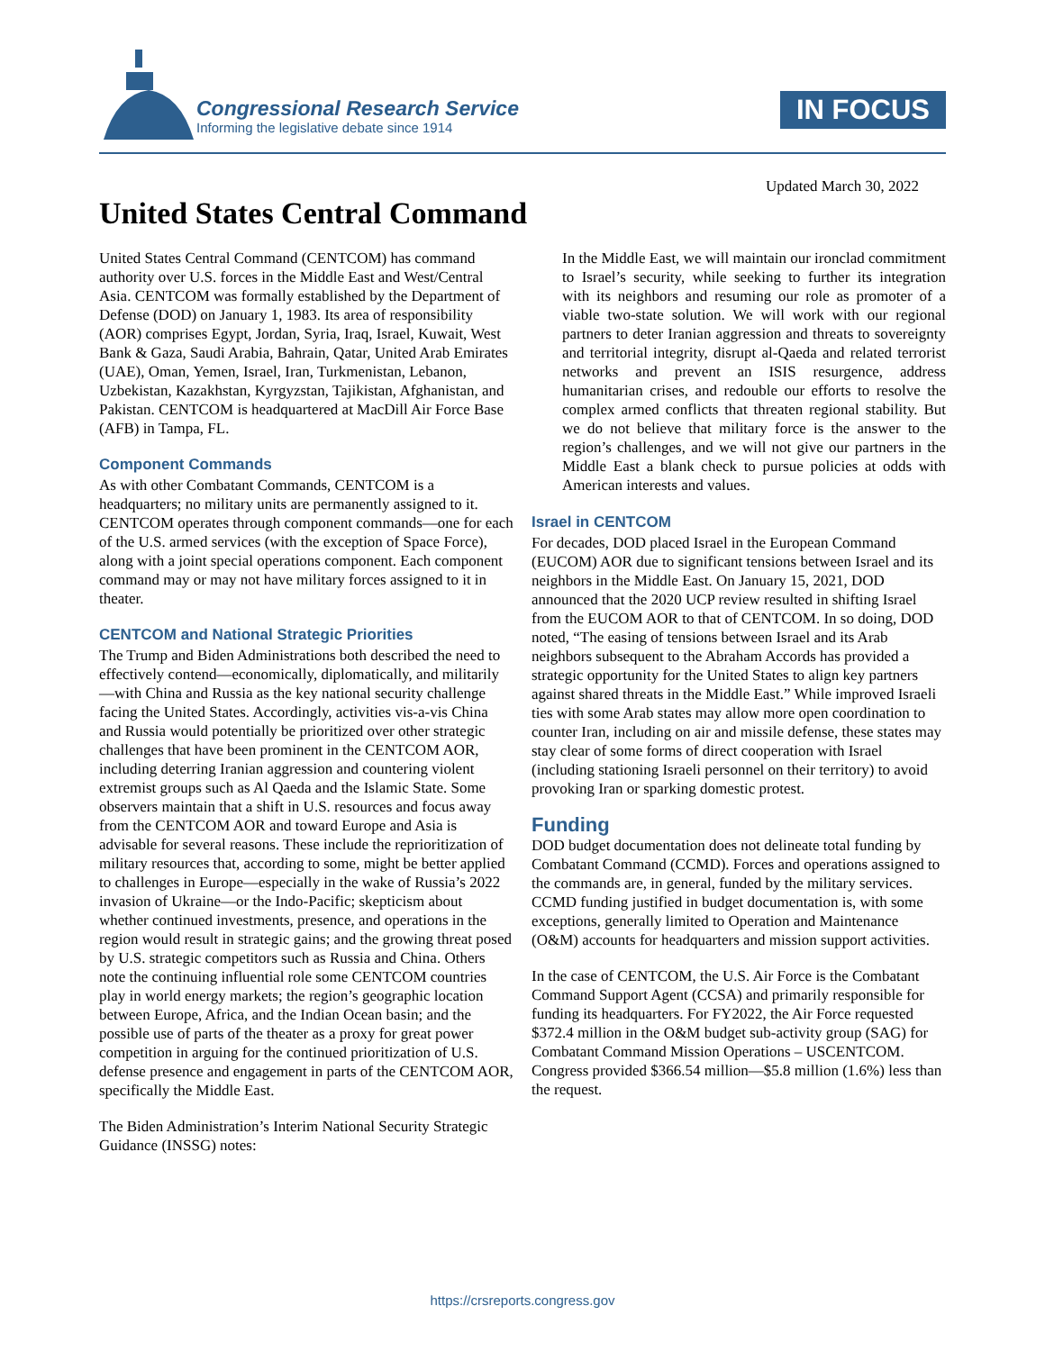Congressional Research Service
Informing the legislative debate since 1914
IN FOCUS
Updated March 30, 2022
United States Central Command
United States Central Command (CENTCOM) has command authority over U.S. forces in the Middle East and West/Central Asia. CENTCOM was formally established by the Department of Defense (DOD) on January 1, 1983. Its area of responsibility (AOR) comprises Egypt, Jordan, Syria, Iraq, Israel, Kuwait, West Bank & Gaza, Saudi Arabia, Bahrain, Qatar, United Arab Emirates (UAE), Oman, Yemen, Israel, Iran, Turkmenistan, Lebanon, Uzbekistan, Kazakhstan, Kyrgyzstan, Tajikistan, Afghanistan, and Pakistan. CENTCOM is headquartered at MacDill Air Force Base (AFB) in Tampa, FL.
Component Commands
As with other Combatant Commands, CENTCOM is a headquarters; no military units are permanently assigned to it. CENTCOM operates through component commands—one for each of the U.S. armed services (with the exception of Space Force), along with a joint special operations component. Each component command may or may not have military forces assigned to it in theater.
CENTCOM and National Strategic Priorities
The Trump and Biden Administrations both described the need to effectively contend—economically, diplomatically, and militarily—with China and Russia as the key national security challenge facing the United States. Accordingly, activities vis-a-vis China and Russia would potentially be prioritized over other strategic challenges that have been prominent in the CENTCOM AOR, including deterring Iranian aggression and countering violent extremist groups such as Al Qaeda and the Islamic State. Some observers maintain that a shift in U.S. resources and focus away from the CENTCOM AOR and toward Europe and Asia is advisable for several reasons. These include the reprioritization of military resources that, according to some, might be better applied to challenges in Europe—especially in the wake of Russia’s 2022 invasion of Ukraine—or the Indo-Pacific; skepticism about whether continued investments, presence, and operations in the region would result in strategic gains; and the growing threat posed by U.S. strategic competitors such as Russia and China. Others note the continuing influential role some CENTCOM countries play in world energy markets; the region’s geographic location between Europe, Africa, and the Indian Ocean basin; and the possible use of parts of the theater as a proxy for great power competition in arguing for the continued prioritization of U.S. defense presence and engagement in parts of the CENTCOM AOR, specifically the Middle East.
The Biden Administration’s Interim National Security Strategic Guidance (INSSG) notes:
In the Middle East, we will maintain our ironclad commitment to Israel’s security, while seeking to further its integration with its neighbors and resuming our role as promoter of a viable two-state solution. We will work with our regional partners to deter Iranian aggression and threats to sovereignty and territorial integrity, disrupt al-Qaeda and related terrorist networks and prevent an ISIS resurgence, address humanitarian crises, and redouble our efforts to resolve the complex armed conflicts that threaten regional stability. But we do not believe that military force is the answer to the region’s challenges, and we will not give our partners in the Middle East a blank check to pursue policies at odds with American interests and values.
Israel in CENTCOM
For decades, DOD placed Israel in the European Command (EUCOM) AOR due to significant tensions between Israel and its neighbors in the Middle East. On January 15, 2021, DOD announced that the 2020 UCP review resulted in shifting Israel from the EUCOM AOR to that of CENTCOM. In so doing, DOD noted, “The easing of tensions between Israel and its Arab neighbors subsequent to the Abraham Accords has provided a strategic opportunity for the United States to align key partners against shared threats in the Middle East.” While improved Israeli ties with some Arab states may allow more open coordination to counter Iran, including on air and missile defense, these states may stay clear of some forms of direct cooperation with Israel (including stationing Israeli personnel on their territory) to avoid provoking Iran or sparking domestic protest.
Funding
DOD budget documentation does not delineate total funding by Combatant Command (CCMD). Forces and operations assigned to the commands are, in general, funded by the military services. CCMD funding justified in budget documentation is, with some exceptions, generally limited to Operation and Maintenance (O&M) accounts for headquarters and mission support activities.
In the case of CENTCOM, the U.S. Air Force is the Combatant Command Support Agent (CCSA) and primarily responsible for funding its headquarters. For FY2022, the Air Force requested $372.4 million in the O&M budget sub-activity group (SAG) for Combatant Command Mission Operations – USCENTCOM. Congress provided $366.54 million—$5.8 million (1.6%) less than the request.
https://crsreports.congress.gov